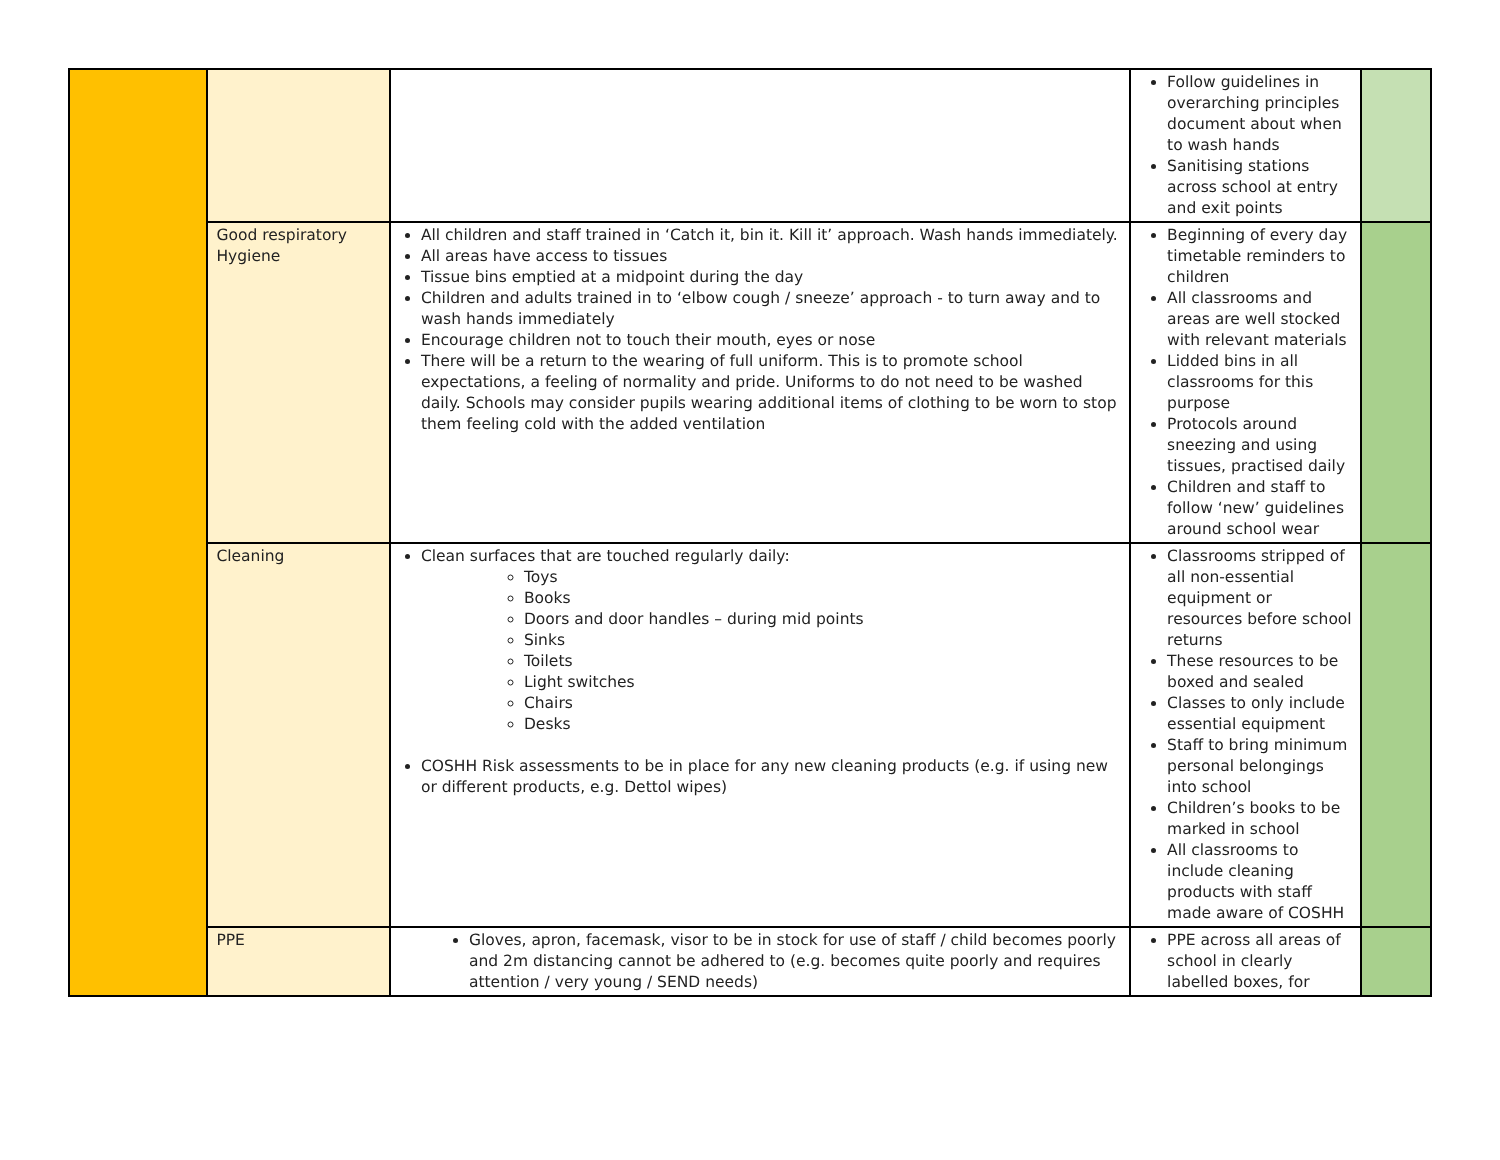| | | | Follow guidelines in overarching principles document about when to wash hands Sanitising stations across school at entry and exit points | |
| | Good respiratory Hygiene | All children and staff trained in ‘Catch it, bin it. Kill it’ approach. Wash hands immediately. All areas have access to tissues Tissue bins emptied at a midpoint during the day Children and adults trained in to ‘elbow cough / sneeze’ approach - to turn away and to wash hands immediately Encourage children not to touch their mouth, eyes or nose There will be a return to the wearing of full uniform. This is to promote school expectations, a feeling of normality and pride. Uniforms to do not need to be washed daily. Schools may consider pupils wearing additional items of clothing to be worn to stop them feeling cold with the added ventilation | Beginning of every day timetable reminders to children All classrooms and areas are well stocked with relevant materials Lidded bins in all classrooms for this purpose Protocols around sneezing and using tissues, practised daily Children and staff to follow ‘new’ guidelines around school wear | |
| | Cleaning | Clean surfaces that are touched regularly daily: Toys Books Doors and door handles – during mid points Sinks Toilets Light switches Chairs Desks COSHH Risk assessments to be in place for any new cleaning products (e.g. if using new or different products, e.g. Dettol wipes) | Classrooms stripped of all non-essential equipment or resources before school returns These resources to be boxed and sealed Classes to only include essential equipment Staff to bring minimum personal belongings into school Children’s books to be marked in school All classrooms to include cleaning products with staff made aware of COSHH | |
| | PPE | Gloves, apron, facemask, visor to be in stock for use of staff / child becomes poorly and 2m distancing cannot be adhered to (e.g. becomes quite poorly and requires attention / very young / SEND needs) | PPE across all areas of school in clearly labelled boxes, for | |